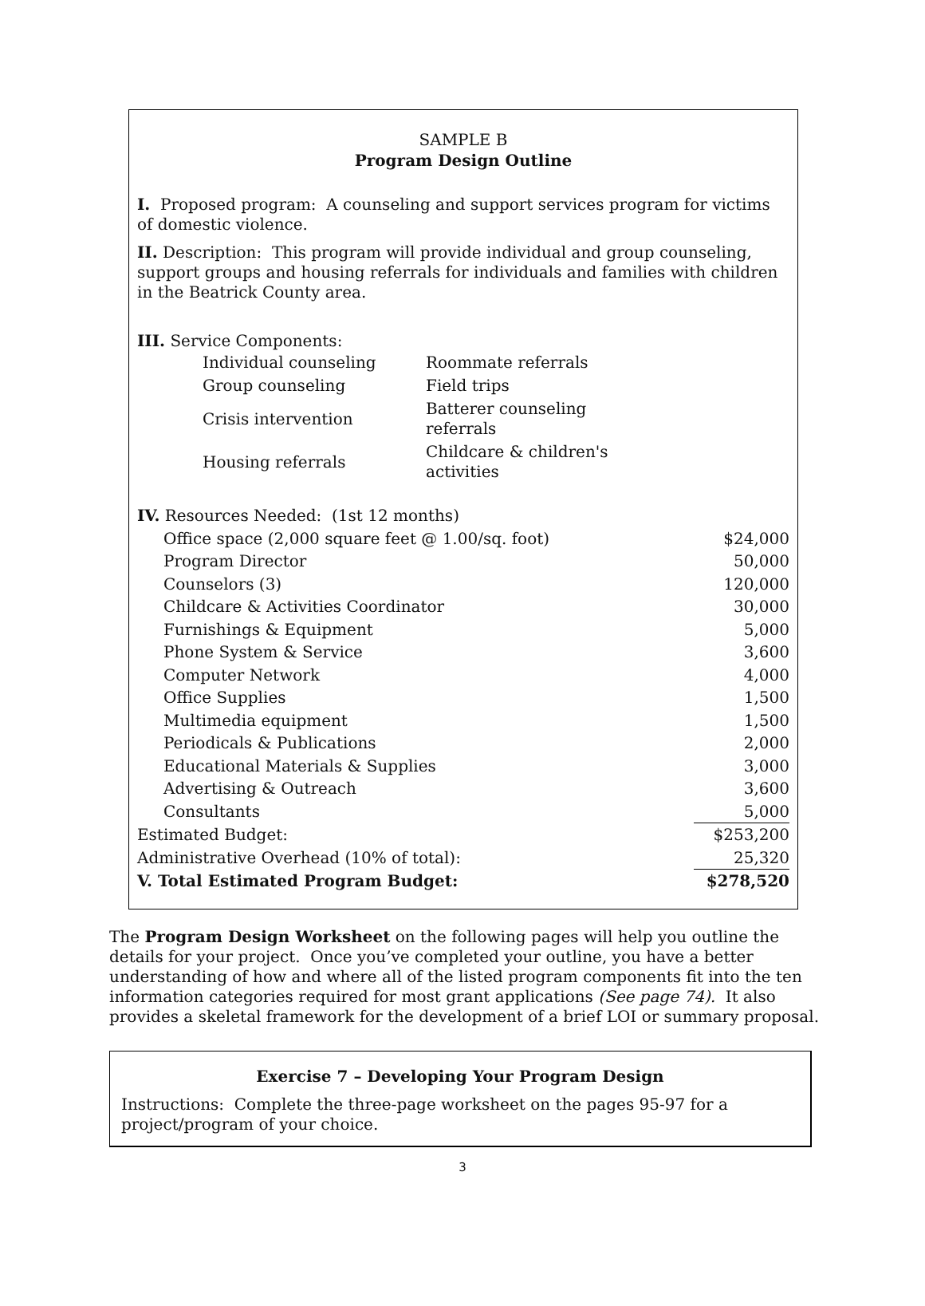SAMPLE B
Program Design Outline
I. Proposed program: A counseling and support services program for victims of domestic violence.
II. Description: This program will provide individual and group counseling, support groups and housing referrals for individuals and families with children in the Beatrick County area.
III. Service Components:
| Individual counseling | Roommate referrals |
| Group counseling | Field trips |
| Crisis intervention | Batterer counseling referrals |
| Housing referrals | Childcare & children's activities |
| IV. Resources Needed: (1st 12 months) | |
| Office space (2,000 square feet @ 1.00/sq. foot) | $24,000 |
| Program Director | 50,000 |
| Counselors (3) | 120,000 |
| Childcare & Activities Coordinator | 30,000 |
| Furnishings & Equipment | 5,000 |
| Phone System & Service | 3,600 |
| Computer Network | 4,000 |
| Office Supplies | 1,500 |
| Multimedia equipment | 1,500 |
| Periodicals & Publications | 2,000 |
| Educational Materials & Supplies | 3,000 |
| Advertising & Outreach | 3,600 |
| Consultants | 5,000 |
| Estimated Budget: | $253,200 |
| Administrative Overhead (10% of total): | 25,320 |
| V. Total Estimated Program Budget: | $278,520 |
The Program Design Worksheet on the following pages will help you outline the details for your project. Once you’ve completed your outline, you have a better understanding of how and where all of the listed program components fit into the ten information categories required for most grant applications (See page 74). It also provides a skeletal framework for the development of a brief LOI or summary proposal.
Exercise 7 – Developing Your Program Design
Instructions: Complete the three-page worksheet on the pages 95-97 for a project/program of your choice.
3